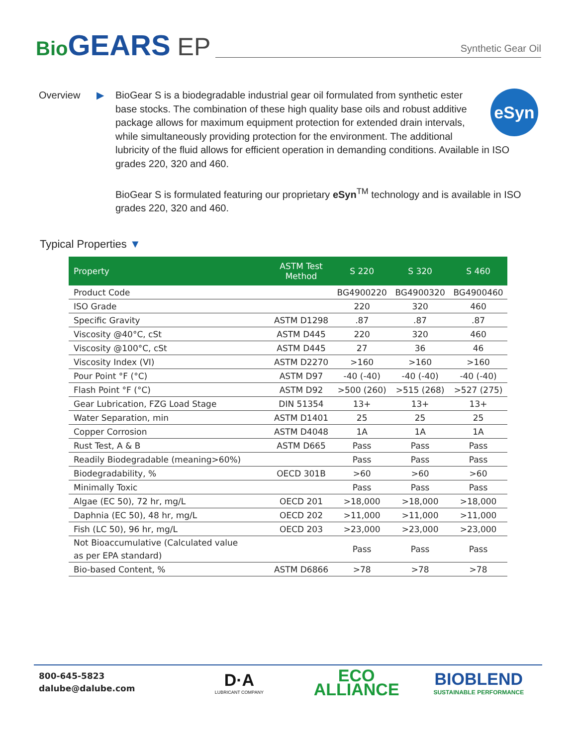Bio GEARS EP
Synthetic Gear Oil
Overview ▶
eSyn
BioGear S is a biodegradable industrial gear oil formulated from synthetic ester base stocks. The combination of these high quality base oils and robust additive package allows for maximum equipment protection for extended drain intervals, while simultaneously providing protection for the environment. The additional lubricity of the fluid allows for efficient operation in demanding conditions. Available in ISO grades 220, 320 and 460.
BioGear S is formulated featuring our proprietary eSyn<sup>TM</sup> technology and is available in ISO grades 220, 320 and 460.
Typical Properties ▼
| Property | ASTM Test Method | S 220 | S 320 | S 460 |
| --- | --- | --- | --- | --- |
| Product Code | | BG4900220 | BG4900320 | BG4900460 |
| ISO Grade | | 220 | 320 | 460 |
| Specific Gravity | ASTM D1298 | .87 | .87 | .87 |
| Viscosity @40°C, cSt | ASTM D445 | 220 | 320 | 460 |
| Viscosity @100°C, cSt | ASTM D445 | 27 | 36 | 46 |
| Viscosity Index (VI) | ASTM D2270 | >160 | >160 | >160 |
| Pour Point °F (°C) | ASTM D97 | -40 (-40) | -40 (-40) | -40 (-40) |
| Flash Point °F (°C) | ASTM D92 | >500 (260) | >515 (268) | >527 (275) |
| Gear Lubrication, FZG Load Stage | DIN 51354 | 13+ | 13+ | 13+ |
| Water Separation, min | ASTM D1401 | 25 | 25 | 25 |
| Copper Corrosion | ASTM D4048 | 1A | 1A | 1A |
| Rust Test, A & B | ASTM D665 | Pass | Pass | Pass |
| Readily Biodegradable (meaning>60%) | | Pass | Pass | Pass |
| Biodegradability, % | OECD 301B | >60 | >60 | >60 |
| Minimally Toxic | | Pass | Pass | Pass |
| Algae (EC 50), 72 hr, mg/L | OECD 201 | >18,000 | >18,000 | >18,000 |
| Daphnia (EC 50), 48 hr, mg/L | OECD 202 | >11,000 | >11,000 | >11,000 |
| Fish (LC 50), 96 hr, mg/L | OECD 203 | >23,000 | >23,000 | >23,000 |
| Not Bioaccumulative (Calculated value as per EPA standard) | | Pass | Pass | Pass |
| Bio-based Content, % | ASTM D6866 | >78 | >78 | >78 |
800-645-5823
dalube@dalube.com
D·A
LUBRICANT COMPANY
ECO
ALLIANCE
BIOBLEND
SUSTAINABLE PERFORMANCE